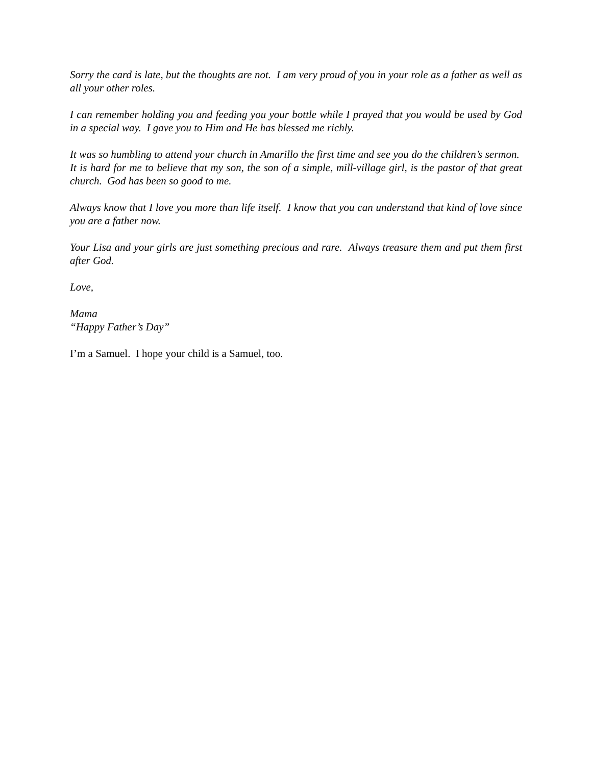Sorry the card is late, but the thoughts are not. I am very proud of you in your role as a father as well as all your other roles.
I can remember holding you and feeding you your bottle while I prayed that you would be used by God in a special way. I gave you to Him and He has blessed me richly.
It was so humbling to attend your church in Amarillo the first time and see you do the children’s sermon. It is hard for me to believe that my son, the son of a simple, mill-village girl, is the pastor of that great church. God has been so good to me.
Always know that I love you more than life itself. I know that you can understand that kind of love since you are a father now.
Your Lisa and your girls are just something precious and rare. Always treasure them and put them first after God.
Love,
Mama
“Happy Father’s Day”
I’m a Samuel. I hope your child is a Samuel, too.